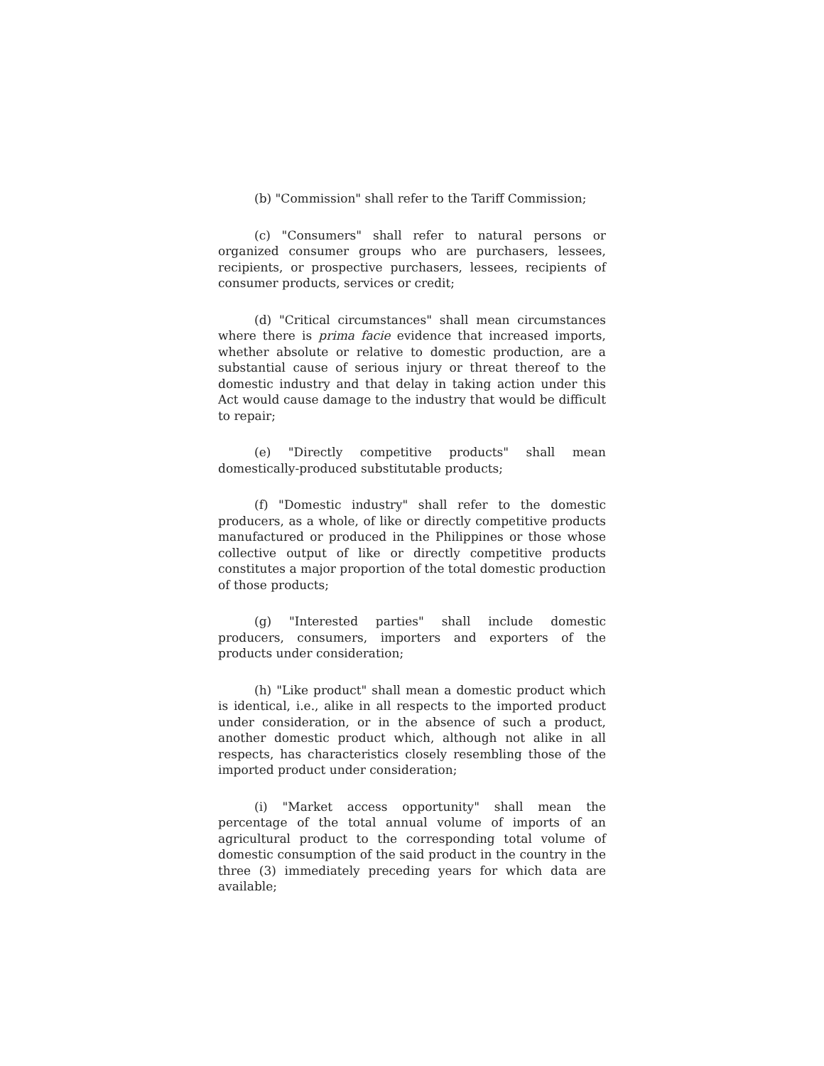(b) "Commission" shall refer to the Tariff Commission;
(c) "Consumers" shall refer to natural persons or organized consumer groups who are purchasers, lessees, recipients, or prospective purchasers, lessees, recipients of consumer products, services or credit;
(d) "Critical circumstances" shall mean circumstances where there is prima facie evidence that increased imports, whether absolute or relative to domestic production, are a substantial cause of serious injury or threat thereof to the domestic industry and that delay in taking action under this Act would cause damage to the industry that would be difficult to repair;
(e) "Directly competitive products" shall mean domestically-produced substitutable products;
(f) "Domestic industry" shall refer to the domestic producers, as a whole, of like or directly competitive products manufactured or produced in the Philippines or those whose collective output of like or directly competitive products constitutes a major proportion of the total domestic production of those products;
(g) "Interested parties" shall include domestic producers, consumers, importers and exporters of the products under consideration;
(h) "Like product" shall mean a domestic product which is identical, i.e., alike in all respects to the imported product under consideration, or in the absence of such a product, another domestic product which, although not alike in all respects, has characteristics closely resembling those of the imported product under consideration;
(i) "Market access opportunity" shall mean the percentage of the total annual volume of imports of an agricultural product to the corresponding total volume of domestic consumption of the said product in the country in the three (3) immediately preceding years for which data are available;